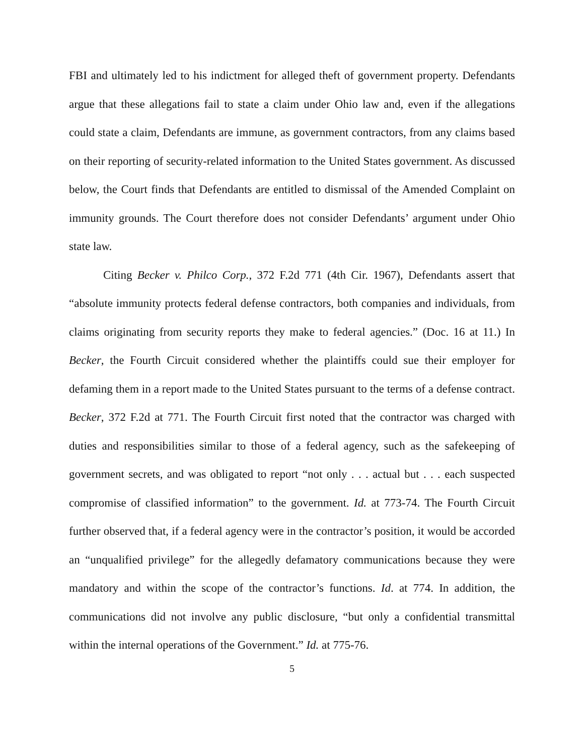FBI and ultimately led to his indictment for alleged theft of government property. Defendants argue that these allegations fail to state a claim under Ohio law and, even if the allegations could state a claim, Defendants are immune, as government contractors, from any claims based on their reporting of security-related information to the United States government. As discussed below, the Court finds that Defendants are entitled to dismissal of the Amended Complaint on immunity grounds. The Court therefore does not consider Defendants’ argument under Ohio state law.
Citing Becker v. Philco Corp., 372 F.2d 771 (4th Cir. 1967), Defendants assert that “absolute immunity protects federal defense contractors, both companies and individuals, from claims originating from security reports they make to federal agencies.” (Doc. 16 at 11.) In Becker, the Fourth Circuit considered whether the plaintiffs could sue their employer for defaming them in a report made to the United States pursuant to the terms of a defense contract. Becker, 372 F.2d at 771. The Fourth Circuit first noted that the contractor was charged with duties and responsibilities similar to those of a federal agency, such as the safekeeping of government secrets, and was obligated to report “not only . . . actual but . . . each suspected compromise of classified information” to the government. Id. at 773-74. The Fourth Circuit further observed that, if a federal agency were in the contractor’s position, it would be accorded an “unqualified privilege” for the allegedly defamatory communications because they were mandatory and within the scope of the contractor’s functions. Id. at 774. In addition, the communications did not involve any public disclosure, “but only a confidential transmittal within the internal operations of the Government.” Id. at 775-76.
5